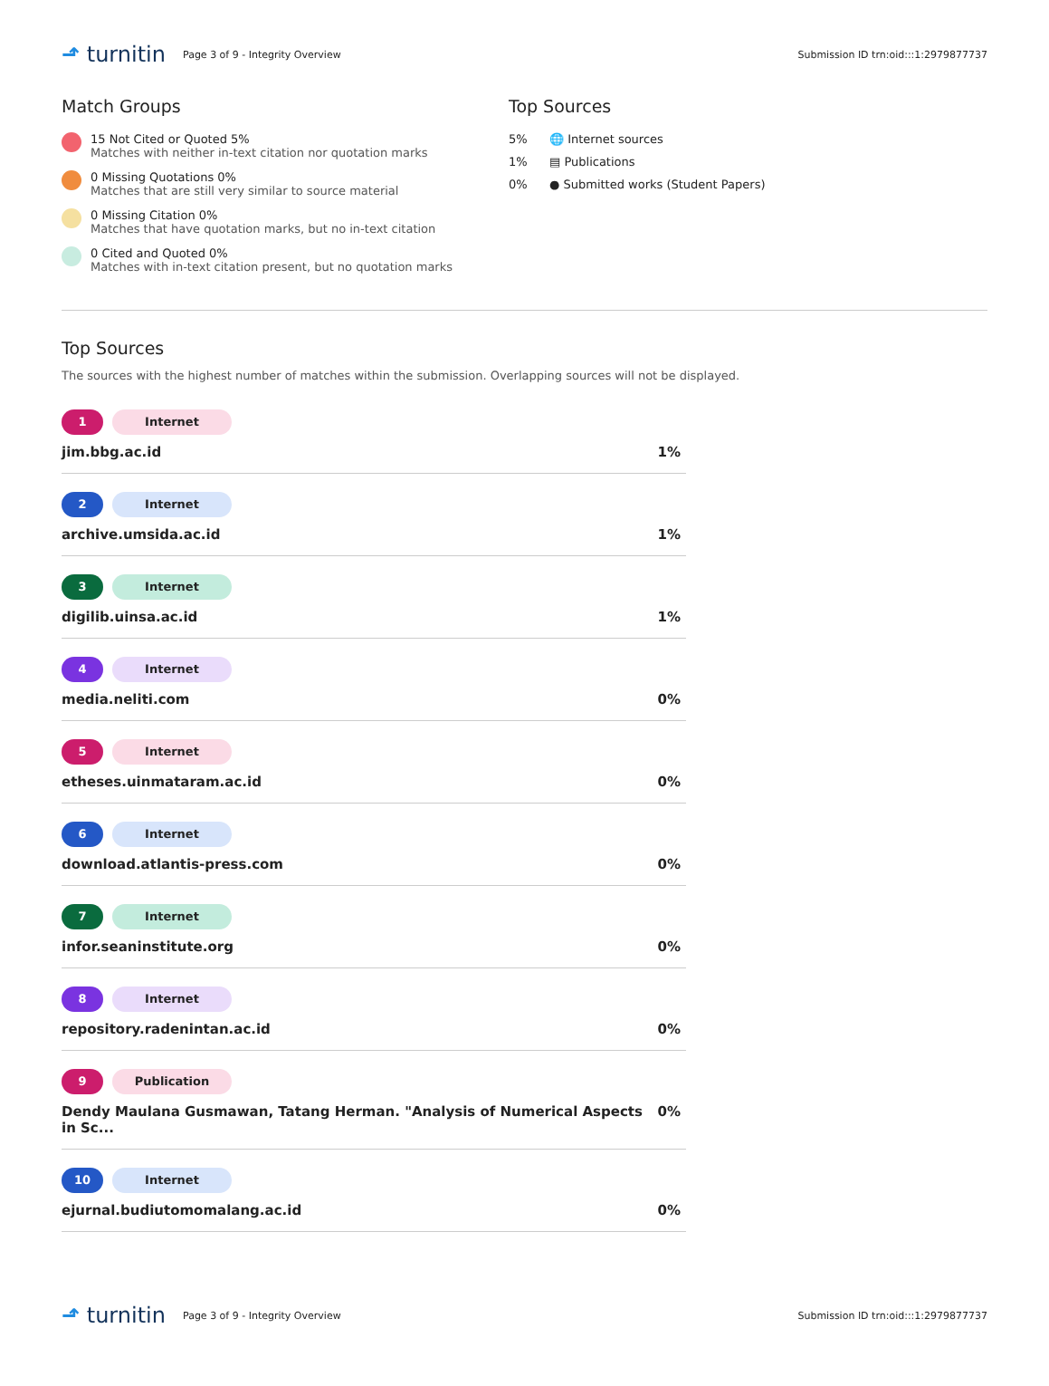⬏ turnitin
Page 3 of 9 - Integrity Overview
Submission ID trn:oid:::1:2979877737
Match Groups
15 Not Cited or Quoted 5%
Matches with neither in-text citation nor quotation marks
0 Missing Quotations 0%
Matches that are still very similar to source material
0 Missing Citation 0%
Matches that have quotation marks, but no in-text citation
0 Cited and Quoted 0%
Matches with in-text citation present, but no quotation marks
Top Sources
5% 🌐 Internet sources
1% ▤ Publications
0% ● Submitted works (Student Papers)
Top Sources
The sources with the highest number of matches within the submission. Overlapping sources will not be displayed.
1 Internet
jim.bbg.ac.id 1%
2 Internet
archive.umsida.ac.id 1%
3 Internet
digilib.uinsa.ac.id 1%
4 Internet
media.neliti.com 0%
5 Internet
etheses.uinmataram.ac.id 0%
6 Internet
download.atlantis-press.com 0%
7 Internet
infor.seaninstitute.org 0%
8 Internet
repository.radenintan.ac.id 0%
9 Publication
Dendy Maulana Gusmawan, Tatang Herman. "Analysis of Numerical Aspects in Sc... 0%
10 Internet
ejurnal.budiutomomalang.ac.id 0%
⬏ turnitin
Page 3 of 9 - Integrity Overview
Submission ID trn:oid:::1:2979877737